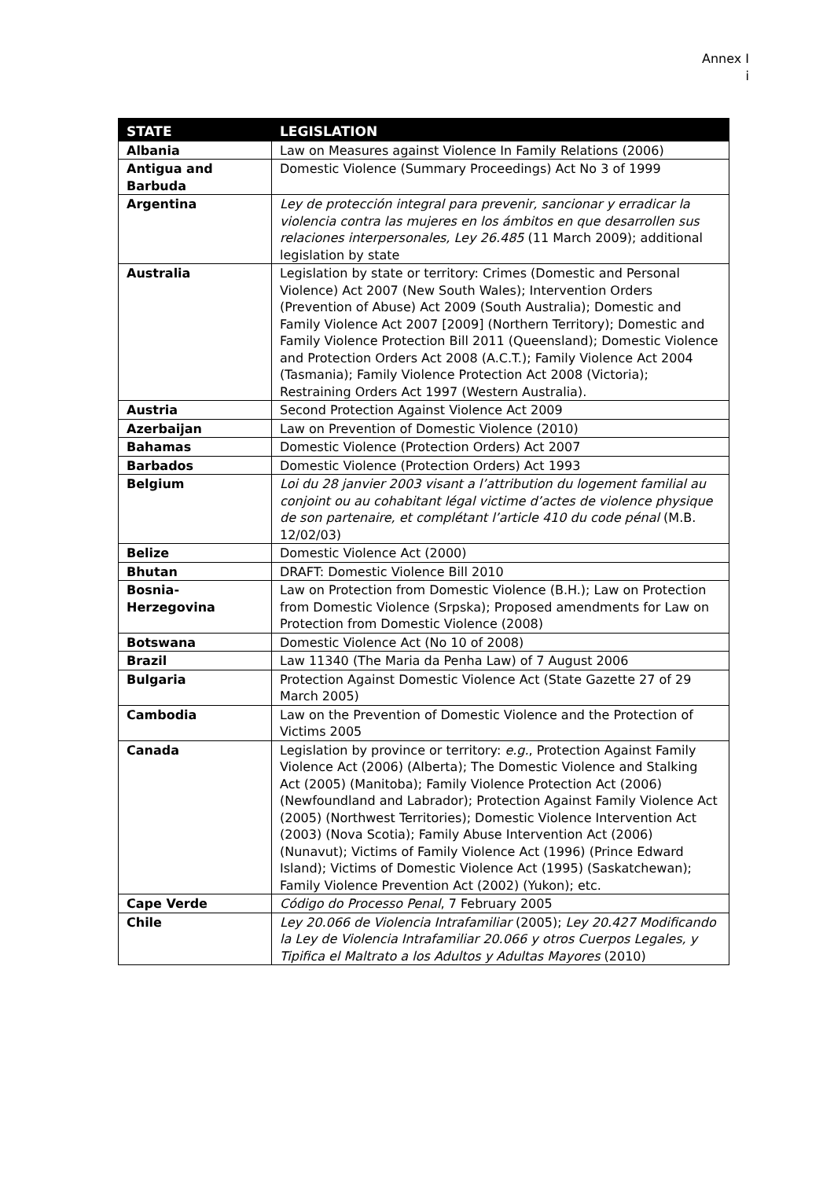Annex I
i
| STATE | LEGISLATION |
| --- | --- |
| Albania | Law on Measures against Violence In Family Relations (2006) |
| Antigua and Barbuda | Domestic Violence (Summary Proceedings) Act No 3 of 1999 |
| Argentina | Ley de protección integral para prevenir, sancionar y erradicar la violencia contra las mujeres en los ámbitos en que desarrollen sus relaciones interpersonales, Ley 26.485 (11 March 2009); additional legislation by state |
| Australia | Legislation by state or territory: Crimes (Domestic and Personal Violence) Act 2007 (New South Wales); Intervention Orders (Prevention of Abuse) Act 2009 (South Australia); Domestic and Family Violence Act 2007 [2009] (Northern Territory); Domestic and Family Violence Protection Bill 2011 (Queensland); Domestic Violence and Protection Orders Act 2008 (A.C.T.); Family Violence Act 2004 (Tasmania); Family Violence Protection Act 2008 (Victoria); Restraining Orders Act 1997 (Western Australia). |
| Austria | Second Protection Against Violence Act 2009 |
| Azerbaijan | Law on Prevention of Domestic Violence (2010) |
| Bahamas | Domestic Violence (Protection Orders) Act 2007 |
| Barbados | Domestic Violence (Protection Orders) Act 1993 |
| Belgium | Loi du 28 janvier 2003 visant a l’attribution du logement familial au conjoint ou au cohabitant légal victime d’actes de violence physique de son partenaire, et complétant l’article 410 du code pénal (M.B. 12/02/03) |
| Belize | Domestic Violence Act (2000) |
| Bhutan | DRAFT: Domestic Violence Bill 2010 |
| Bosnia-Herzegovina | Law on Protection from Domestic Violence (B.H.); Law on Protection from Domestic Violence (Srpska); Proposed amendments for Law on Protection from Domestic Violence (2008) |
| Botswana | Domestic Violence Act (No 10 of 2008) |
| Brazil | Law 11340 (The Maria da Penha Law) of 7 August 2006 |
| Bulgaria | Protection Against Domestic Violence Act (State Gazette 27 of 29 March 2005) |
| Cambodia | Law on the Prevention of Domestic Violence and the Protection of Victims 2005 |
| Canada | Legislation by province or territory: e.g. , Protection Against Family Violence Act (2006) (Alberta); The Domestic Violence and Stalking Act (2005) (Manitoba); Family Violence Protection Act (2006) (Newfoundland and Labrador); Protection Against Family Violence Act (2005) (Northwest Territories); Domestic Violence Intervention Act (2003) (Nova Scotia); Family Abuse Intervention Act (2006) (Nunavut); Victims of Family Violence Act (1996) (Prince Edward Island); Victims of Domestic Violence Act (1995) (Saskatchewan); Family Violence Prevention Act (2002) (Yukon); etc. |
| Cape Verde | Código do Processo Penal , 7 February 2005 |
| Chile | Ley 20.066 de Violencia Intrafamiliar (2005); Ley 20.427 Modificando la Ley de Violencia Intrafamiliar 20.066 y otros Cuerpos Legales, y Tipifica el Maltrato a los Adultos y Adultas Mayores (2010) |